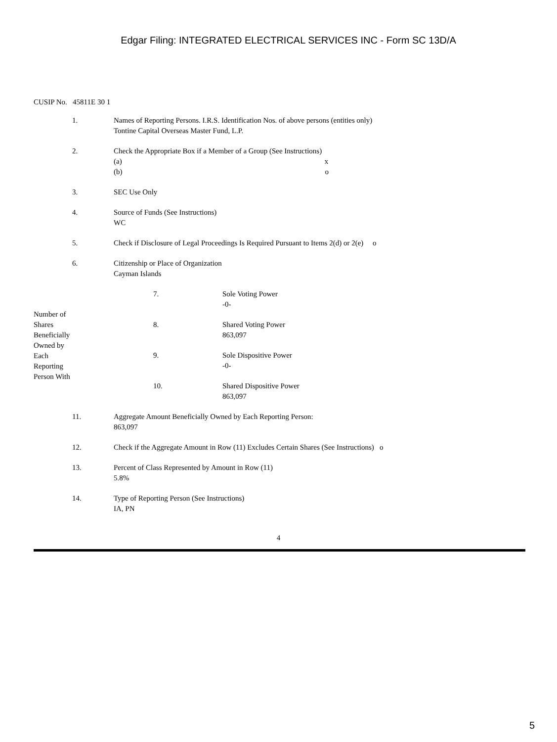Edgar Filing: INTEGRATED ELECTRICAL SERVICES INC - Form SC 13D/A
CUSIP No. 45811E 30 1
| 1. | Names of Reporting Persons. I.R.S. Identification Nos. of above persons (entities only) Tontine Capital Overseas Master Fund, L.P. | | |
| 2. | Check the Appropriate Box if a Member of a Group (See Instructions) (a) x (b) o | | |
| 3. | SEC Use Only | | |
| 4. | Source of Funds (See Instructions) WC | | |
| 5. | Check if Disclosure of Legal Proceedings Is Required Pursuant to Items 2(d) or 2(e) o | | |
| 6. | Citizenship or Place of Organization Cayman Islands | | |
| Number of Shares Beneficially Owned by Each Reporting Person With | | 7. | Sole Voting Power -0- |
| | | 8. | Shared Voting Power 863,097 |
| | | 9. | Sole Dispositive Power -0- |
| | | 10. | Shared Dispositive Power 863,097 |
| 11. | Aggregate Amount Beneficially Owned by Each Reporting Person: 863,097 | | |
| 12. | Check if the Aggregate Amount in Row (11) Excludes Certain Shares (See Instructions) o | | |
| 13. | Percent of Class Represented by Amount in Row (11) 5.8% | | |
| 14. | Type of Reporting Person (See Instructions) IA, PN | | |
4
5